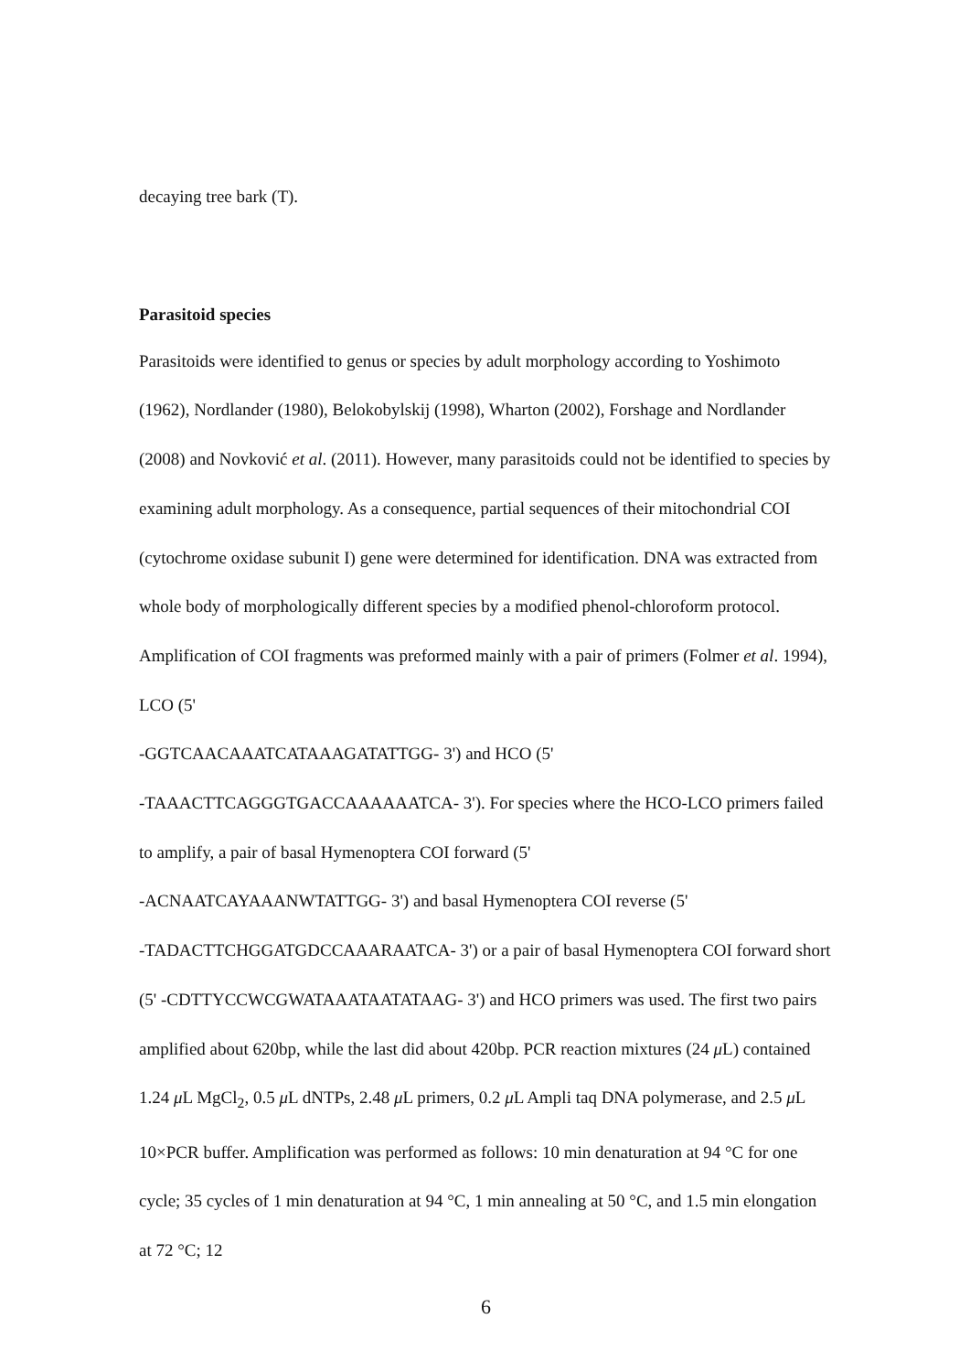decaying tree bark (T).
Parasitoid species
Parasitoids were identified to genus or species by adult morphology according to Yoshimoto (1962), Nordlander (1980), Belokobylskij (1998), Wharton (2002), Forshage and Nordlander (2008) and Novković et al. (2011). However, many parasitoids could not be identified to species by examining adult morphology. As a consequence, partial sequences of their mitochondrial COI (cytochrome oxidase subunit I) gene were determined for identification. DNA was extracted from whole body of morphologically different species by a modified phenol-chloroform protocol. Amplification of COI fragments was preformed mainly with a pair of primers (Folmer et al. 1994), LCO (5'
-GGTCAACAAATCATAAAGATATTGG- 3') and HCO (5'
-TAAACTTCAGGGTGACCAAAAAATCA- 3'). For species where the HCO-LCO primers failed to amplify, a pair of basal Hymenoptera COI forward (5'
-ACNAATCAYAAANWTATTGG- 3') and basal Hymenoptera COI reverse (5'
-TADACTTCHGGATGDCCAAARAATCA- 3') or a pair of basal Hymenoptera COI forward short (5' -CDTTYCCWCGWATAAATAATATAAG- 3') and HCO primers was used. The first two pairs amplified about 620bp, while the last did about 420bp. PCR reaction mixtures (24 μ L) contained 1.24 μ L MgCl<sub>2</sub>, 0.5 μ L dNTPs, 2.48 μ L primers, 0.2 μ L Ampli taq DNA polymerase, and 2.5 μ L 10×PCR buffer. Amplification was performed as follows: 10 min denaturation at 94 °C for one cycle; 35 cycles of 1 min denaturation at 94 °C, 1 min annealing at 50 °C, and 1.5 min elongation at 72 °C; 12
6